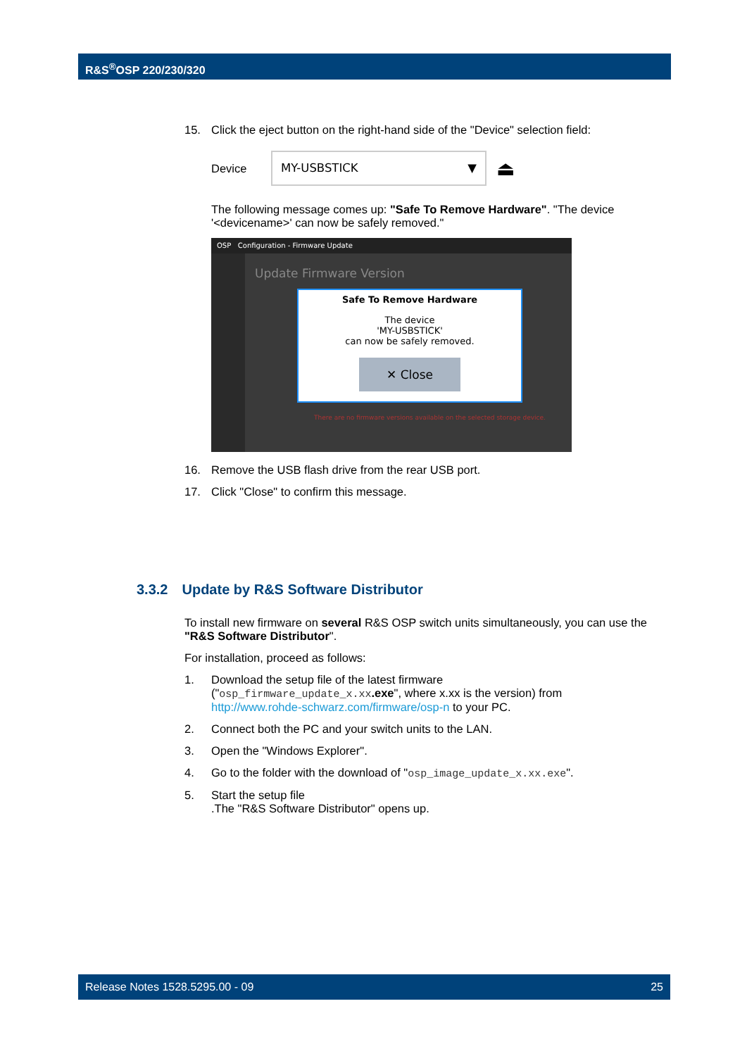R&S<sup>®</sup>OSP 220/230/320
15. Click the eject button on the right-hand side of the "Device" selection field:
Device MY-USBSTICK ▼ ⏏
The following message comes up: "Safe To Remove Hardware". "The device '<devicename>' can now be safely removed."
OSP Configuration - Firmware Update
Update Firmware Version
There are no firmware versions available on the selected storage device.
Safe To Remove Hardware
The device
'MY-USBSTICK'
can now be safely removed.
✕ Close
16. Remove the USB flash drive from the rear USB port.
17. Click "Close" to confirm this message.
3.3.2 Update by R&S Software Distributor
To install new firmware on several R&S OSP switch units simultaneously, you can use the "R&S Software Distributor".
For installation, proceed as follows:
1. Download the setup file of the latest firmware
("osp_firmware_update_x.xx.exe", where x.xx is the version) from
http://www.rohde-schwarz.com/firmware/osp-n to your PC.
2. Connect both the PC and your switch units to the LAN.
3. Open the "Windows Explorer".
4. Go to the folder with the download of "osp_image_update_x.xx.exe".
5. Start the setup file
.The "R&S Software Distributor" opens up.
Release Notes 1528.5295.00 - 09 25